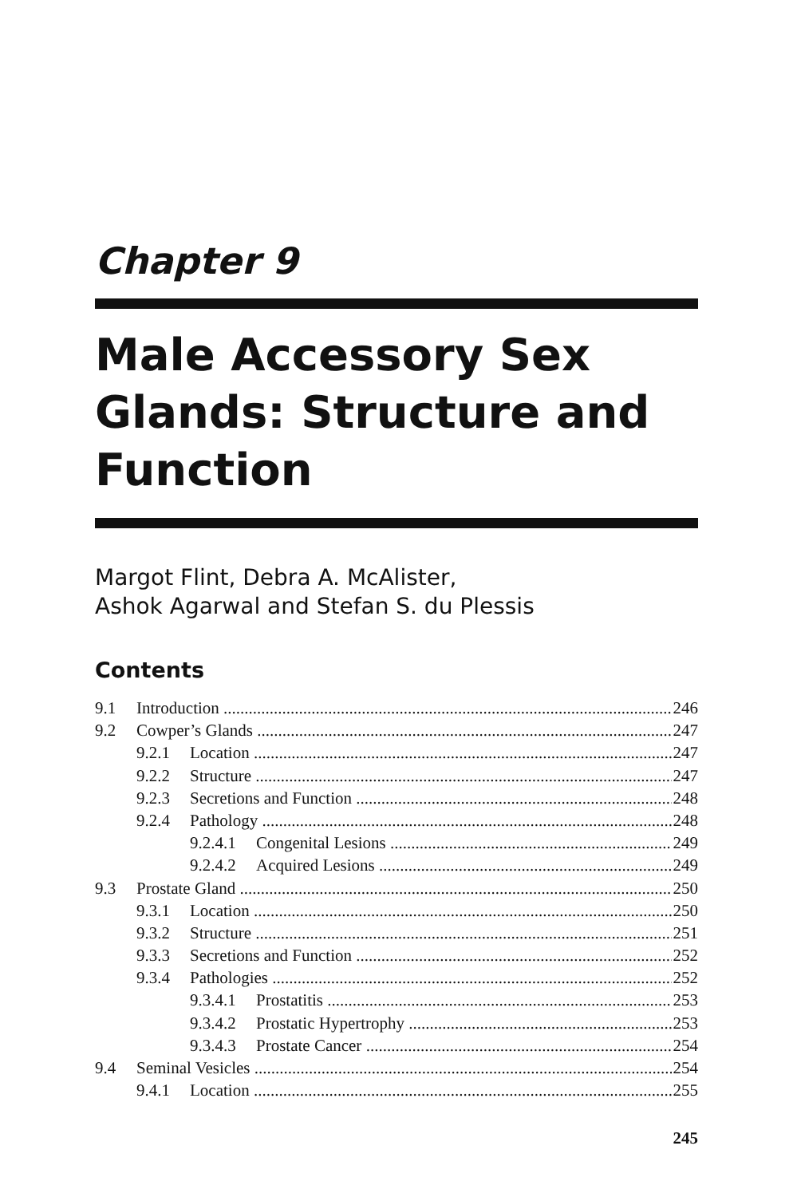Chapter 9
Male Accessory Sex Glands: Structure and Function
Margot Flint, Debra A. McAlister,
Ashok Agarwal and Stefan S. du Plessis
Contents
9.1 Introduction 246
9.2 Cowper’s Glands 247
9.2.1 Location 247
9.2.2 Structure 247
9.2.3 Secretions and Function 248
9.2.4 Pathology 248
9.2.4.1 Congenital Lesions 249
9.2.4.2 Acquired Lesions 249
9.3 Prostate Gland 250
9.3.1 Location 250
9.3.2 Structure 251
9.3.3 Secretions and Function 252
9.3.4 Pathologies 252
9.3.4.1 Prostatitis 253
9.3.4.2 Prostatic Hypertrophy 253
9.3.4.3 Prostate Cancer 254
9.4 Seminal Vesicles 254
9.4.1 Location 255
245